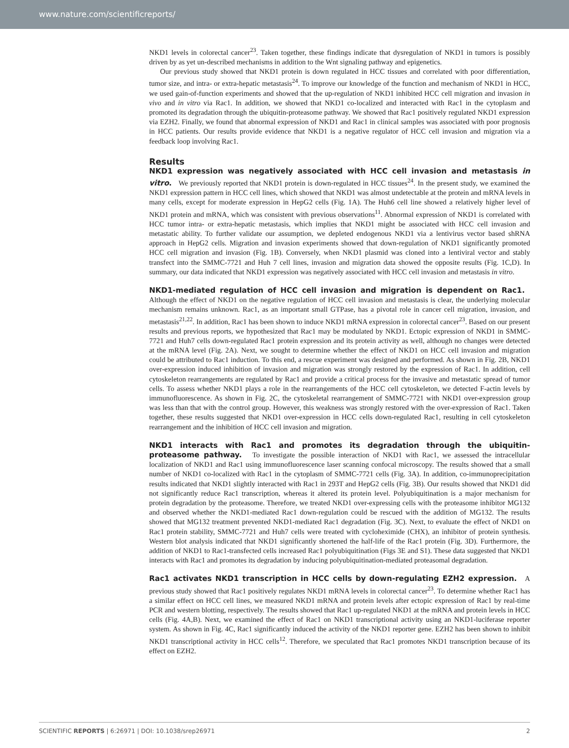www.nature.com/scientificreports/
NKD1 levels in colorectal cancer<sup>23</sup>. Taken together, these findings indicate that dysregulation of NKD1 in tumors is possibly driven by as yet un-described mechanisms in addition to the Wnt signaling pathway and epigenetics.
Our previous study showed that NKD1 protein is down regulated in HCC tissues and correlated with poor differentiation, tumor size, and intra- or extra-hepatic metastasis<sup>24</sup>. To improve our knowledge of the function and mechanism of NKD1 in HCC, we used gain-of-function experiments and showed that the up-regulation of NKD1 inhibited HCC cell migration and invasion in vivo and in vitro via Rac1. In addition, we showed that NKD1 co-localized and interacted with Rac1 in the cytoplasm and promoted its degradation through the ubiquitin-proteasome pathway. We showed that Rac1 positively regulated NKD1 expression via EZH2. Finally, we found that abnormal expression of NKD1 and Rac1 in clinical samples was associated with poor prognosis in HCC patients. Our results provide evidence that NKD1 is a negative regulator of HCC cell invasion and migration via a feedback loop involving Rac1.
Results
NKD1 expression was negatively associated with HCC cell invasion and metastasis in vitro. We previously reported that NKD1 protein is down-regulated in HCC tissues<sup>24</sup>. In the present study, we examined the NKD1 expression pattern in HCC cell lines, which showed that NKD1 was almost undetectable at the protein and mRNA levels in many cells, except for moderate expression in HepG2 cells (Fig. 1A). The Huh6 cell line showed a relatively higher level of NKD1 protein and mRNA, which was consistent with previous observations<sup>11</sup>. Abnormal expression of NKD1 is correlated with HCC tumor intra- or extra-hepatic metastasis, which implies that NKD1 might be associated with HCC cell invasion and metastatic ability. To further validate our assumption, we depleted endogenous NKD1 via a lentivirus vector based shRNA approach in HepG2 cells. Migration and invasion experiments showed that down-regulation of NKD1 significantly promoted HCC cell migration and invasion (Fig. 1B). Conversely, when NKD1 plasmid was cloned into a lentiviral vector and stably transfect into the SMMC-7721 and Huh 7 cell lines, invasion and migration data showed the opposite results (Fig. 1C,D). In summary, our data indicated that NKD1 expression was negatively associated with HCC cell invasion and metastasis in vitro.
NKD1-mediated regulation of HCC cell invasion and migration is dependent on Rac1. Although the effect of NKD1 on the negative regulation of HCC cell invasion and metastasis is clear, the underlying molecular mechanism remains unknown. Rac1, as an important small GTPase, has a pivotal role in cancer cell migration, invasion, and metastasis<sup>21,22</sup>. In addition, Rac1 has been shown to induce NKD1 mRNA expression in colorectal cancer<sup>23</sup>. Based on our present results and previous reports, we hypothesized that Rac1 may be modulated by NKD1. Ectopic expression of NKD1 in SMMC-7721 and Huh7 cells down-regulated Rac1 protein expression and its protein activity as well, although no changes were detected at the mRNA level (Fig. 2A). Next, we sought to determine whether the effect of NKD1 on HCC cell invasion and migration could be attributed to Rac1 induction. To this end, a rescue experiment was designed and performed. As shown in Fig. 2B, NKD1 over-expression induced inhibition of invasion and migration was strongly restored by the expression of Rac1. In addition, cell cytoskeleton rearrangements are regulated by Rac1 and provide a critical process for the invasive and metastatic spread of tumor cells. To assess whether NKD1 plays a role in the rearrangements of the HCC cell cytoskeleton, we detected F-actin levels by immunofluorescence. As shown in Fig. 2C, the cytoskeletal rearrangement of SMMC-7721 with NKD1 over-expression group was less than that with the control group. However, this weakness was strongly restored with the over-expression of Rac1. Taken together, these results suggested that NKD1 over-expression in HCC cells down-regulated Rac1, resulting in cell cytoskeleton rearrangement and the inhibition of HCC cell invasion and migration.
NKD1 interacts with Rac1 and promotes its degradation through the ubiquitin-proteasome pathway. To investigate the possible interaction of NKD1 with Rac1, we assessed the intracellular localization of NKD1 and Rac1 using immunofluorescence laser scanning confocal microscopy. The results showed that a small number of NKD1 co-localized with Rac1 in the cytoplasm of SMMC-7721 cells (Fig. 3A). In addition, co-immunoprecipitation results indicated that NKD1 slightly interacted with Rac1 in 293T and HepG2 cells (Fig. 3B). Our results showed that NKD1 did not significantly reduce Rac1 transcription, whereas it altered its protein level. Polyubiquitination is a major mechanism for protein degradation by the proteasome. Therefore, we treated NKD1 over-expressing cells with the proteasome inhibitor MG132 and observed whether the NKD1-mediated Rac1 down-regulation could be rescued with the addition of MG132. The results showed that MG132 treatment prevented NKD1-mediated Rac1 degradation (Fig. 3C). Next, to evaluate the effect of NKD1 on Rac1 protein stability, SMMC-7721 and Huh7 cells were treated with cycloheximide (CHX), an inhibitor of protein synthesis. Western blot analysis indicated that NKD1 significantly shortened the half-life of the Rac1 protein (Fig. 3D). Furthermore, the addition of NKD1 to Rac1-transfected cells increased Rac1 polyubiquitination (Figs 3E and S1). These data suggested that NKD1 interacts with Rac1 and promotes its degradation by inducing polyubiquitination-mediated proteasomal degradation.
Rac1 activates NKD1 transcription in HCC cells by down-regulating EZH2 expression. A previous study showed that Rac1 positively regulates NKD1 mRNA levels in colorectal cancer<sup>23</sup>. To determine whether Rac1 has a similar effect on HCC cell lines, we measured NKD1 mRNA and protein levels after ectopic expression of Rac1 by real-time PCR and western blotting, respectively. The results showed that Rac1 up-regulated NKD1 at the mRNA and protein levels in HCC cells (Fig. 4A,B). Next, we examined the effect of Rac1 on NKD1 transcriptional activity using an NKD1-luciferase reporter system. As shown in Fig. 4C, Rac1 significantly induced the activity of the NKD1 reporter gene. EZH2 has been shown to inhibit NKD1 transcriptional activity in HCC cells<sup>12</sup>. Therefore, we speculated that Rac1 promotes NKD1 transcription because of its effect on EZH2.
SCIENTIFIC REPORTS | 6:26971 | DOI: 10.1038/srep26971 2